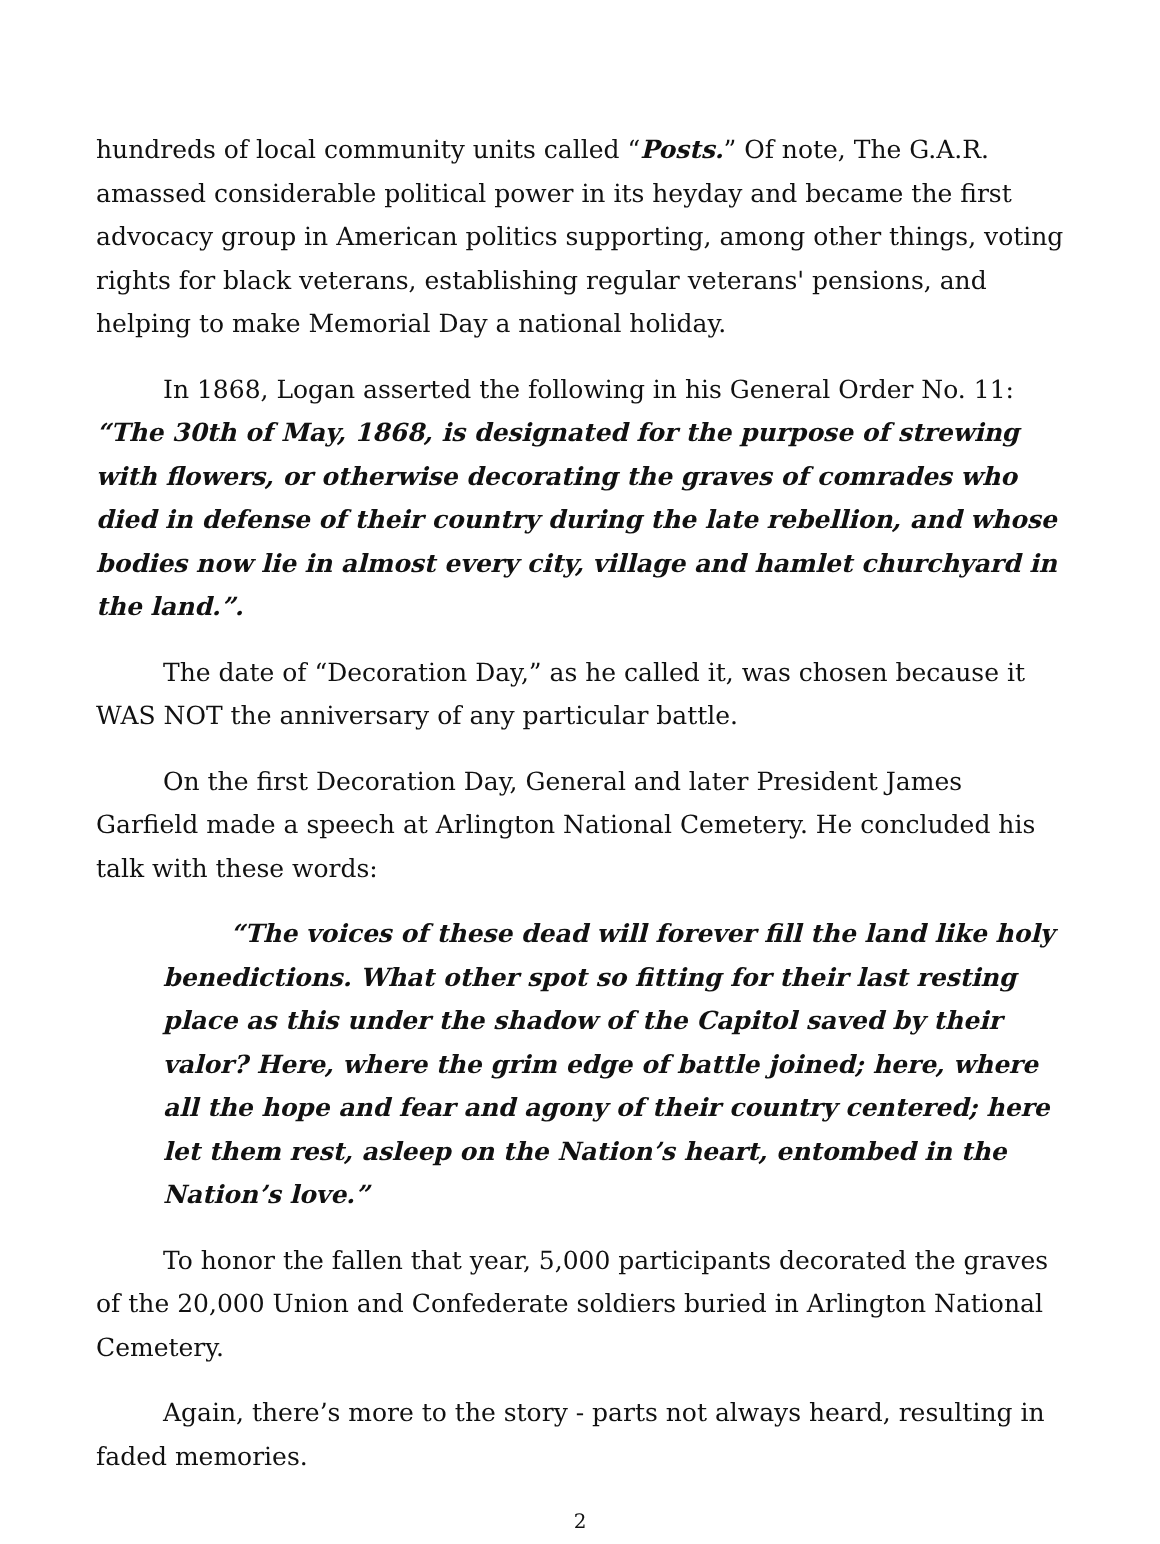hundreds of local community units called “Posts.” Of note, The G.A.R. amassed considerable political power in its heyday and became the first advocacy group in American politics supporting, among other things, voting rights for black veterans, establishing regular veterans' pensions, and helping to make Memorial Day a national holiday.
In 1868, Logan asserted the following in his General Order No. 11: “The 30th of May, 1868, is designated for the purpose of strewing with flowers, or otherwise decorating the graves of comrades who died in defense of their country during the late rebellion, and whose bodies now lie in almost every city, village and hamlet churchyard in the land.”.
The date of “Decoration Day,” as he called it, was chosen because it WAS NOT the anniversary of any particular battle.
On the first Decoration Day, General and later President James Garfield made a speech at Arlington National Cemetery. He concluded his talk with these words:
“The voices of these dead will forever fill the land like holy benedictions. What other spot so fitting for their last resting place as this under the shadow of the Capitol saved by their valor? Here, where the grim edge of battle joined; here, where all the hope and fear and agony of their country centered; here let them rest, asleep on the Nation’s heart, entombed in the Nation’s love.”
To honor the fallen that year, 5,000 participants decorated the graves of the 20,000 Union and Confederate soldiers buried in Arlington National Cemetery.
Again, there’s more to the story - parts not always heard, resulting in faded memories.
2